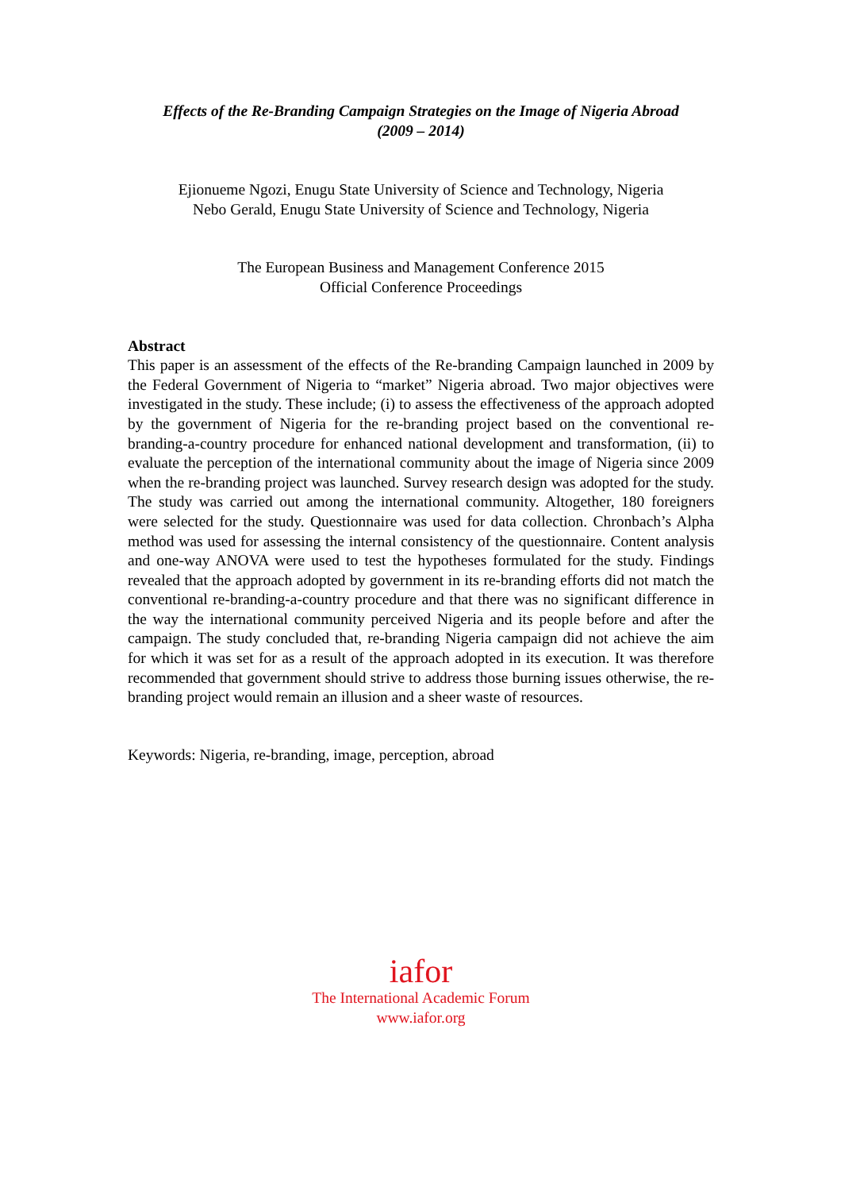Effects of the Re-Branding Campaign Strategies on the Image of Nigeria Abroad
(2009 – 2014)
Ejionueme Ngozi, Enugu State University of Science and Technology, Nigeria
Nebo Gerald, Enugu State University of Science and Technology, Nigeria
The European Business and Management Conference 2015
Official Conference Proceedings
Abstract
This paper is an assessment of the effects of the Re-branding Campaign launched in 2009 by the Federal Government of Nigeria to “market” Nigeria abroad. Two major objectives were investigated in the study. These include; (i) to assess the effectiveness of the approach adopted by the government of Nigeria for the re-branding project based on the conventional re-branding-a-country procedure for enhanced national development and transformation, (ii) to evaluate the perception of the international community about the image of Nigeria since 2009 when the re-branding project was launched. Survey research design was adopted for the study. The study was carried out among the international community. Altogether, 180 foreigners were selected for the study. Questionnaire was used for data collection. Chronbach’s Alpha method was used for assessing the internal consistency of the questionnaire. Content analysis and one-way ANOVA were used to test the hypotheses formulated for the study. Findings revealed that the approach adopted by government in its re-branding efforts did not match the conventional re-branding-a-country procedure and that there was no significant difference in the way the international community perceived Nigeria and its people before and after the campaign. The study concluded that, re-branding Nigeria campaign did not achieve the aim for which it was set for as a result of the approach adopted in its execution. It was therefore recommended that government should strive to address those burning issues otherwise, the re-branding project would remain an illusion and a sheer waste of resources.
Keywords: Nigeria, re-branding, image, perception, abroad
iafor
The International Academic Forum
www.iafor.org